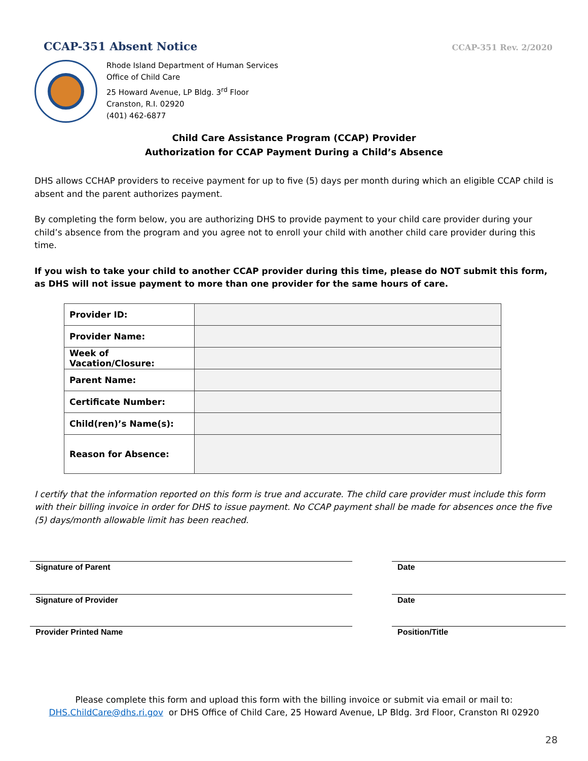CCAP-351 Absent Notice
CCAP-351 Rev. 2/2020
Rhode Island Department of Human Services
Office of Child Care
25 Howard Avenue, LP Bldg. 3<sup>rd</sup> Floor
Cranston, R.I. 02920
(401) 462-6877
Child Care Assistance Program (CCAP) Provider
Authorization for CCAP Payment During a Child’s Absence
DHS allows CCHAP providers to receive payment for up to five (5) days per month during which an eligible CCAP child is absent and the parent authorizes payment.
By completing the form below, you are authorizing DHS to provide payment to your child care provider during your child’s absence from the program and you agree not to enroll your child with another child care provider during this time.
If you wish to take your child to another CCAP provider during this time, please do NOT submit this form, as DHS will not issue payment to more than one provider for the same hours of care.
| Provider ID: | |
| Provider Name: | |
| Week of Vacation/Closure: | |
| Parent Name: | |
| Certificate Number: | |
| Child(ren)’s Name(s): | |
| Reason for Absence: | |
I certify that the information reported on this form is true and accurate. The child care provider must include this form with their billing invoice in order for DHS to issue payment. No CCAP payment shall be made for absences once the five (5) days/month allowable limit has been reached.
Signature of Parent Date
Signature of Provider Date
Provider Printed Name Position/Title
Please complete this form and upload this form with the billing invoice or submit via email or mail to:
DHS.ChildCare@dhs.ri.gov or DHS Office of Child Care, 25 Howard Avenue, LP Bldg. 3rd Floor, Cranston RI 02920
28